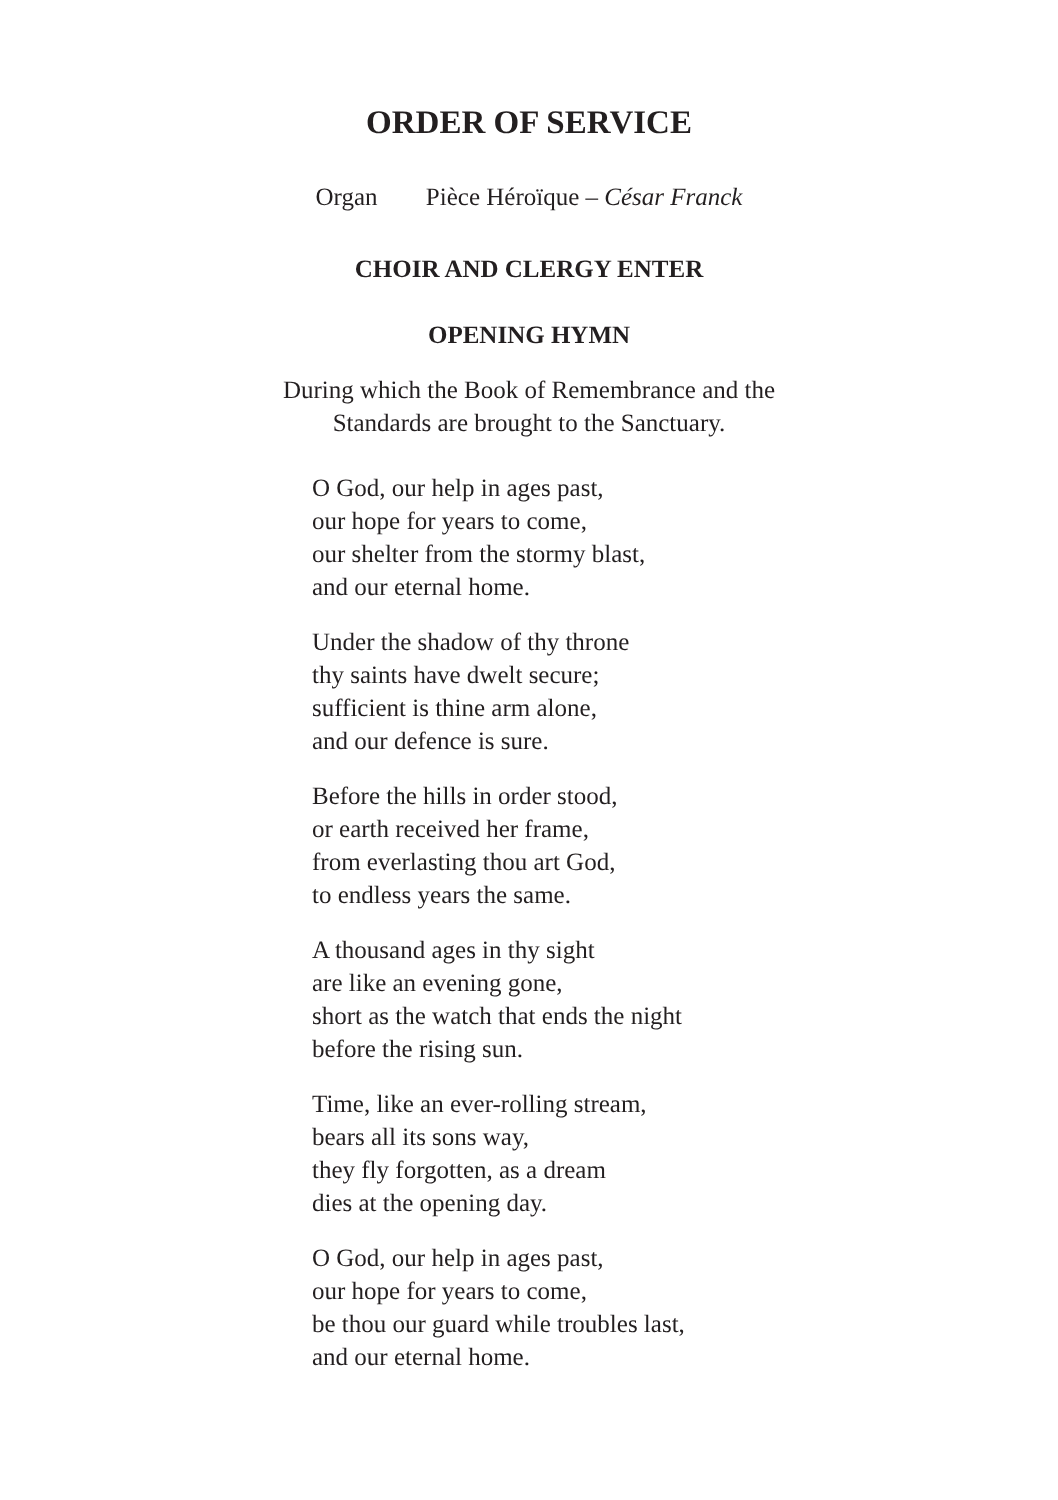ORDER OF SERVICE
Organ Pièce Héroïque – César Franck
CHOIR AND CLERGY ENTER
OPENING HYMN
During which the Book of Remembrance and the
Standards are brought to the Sanctuary.
O God, our help in ages past,
our hope for years to come,
our shelter from the stormy blast,
and our eternal home.
Under the shadow of thy throne
thy saints have dwelt secure;
sufficient is thine arm alone,
and our defence is sure.
Before the hills in order stood,
or earth received her frame,
from everlasting thou art God,
to endless years the same.
A thousand ages in thy sight
are like an evening gone,
short as the watch that ends the night
before the rising sun.
Time, like an ever-rolling stream,
bears all its sons way,
they fly forgotten, as a dream
dies at the opening day.
O God, our help in ages past,
our hope for years to come,
be thou our guard while troubles last,
and our eternal home.